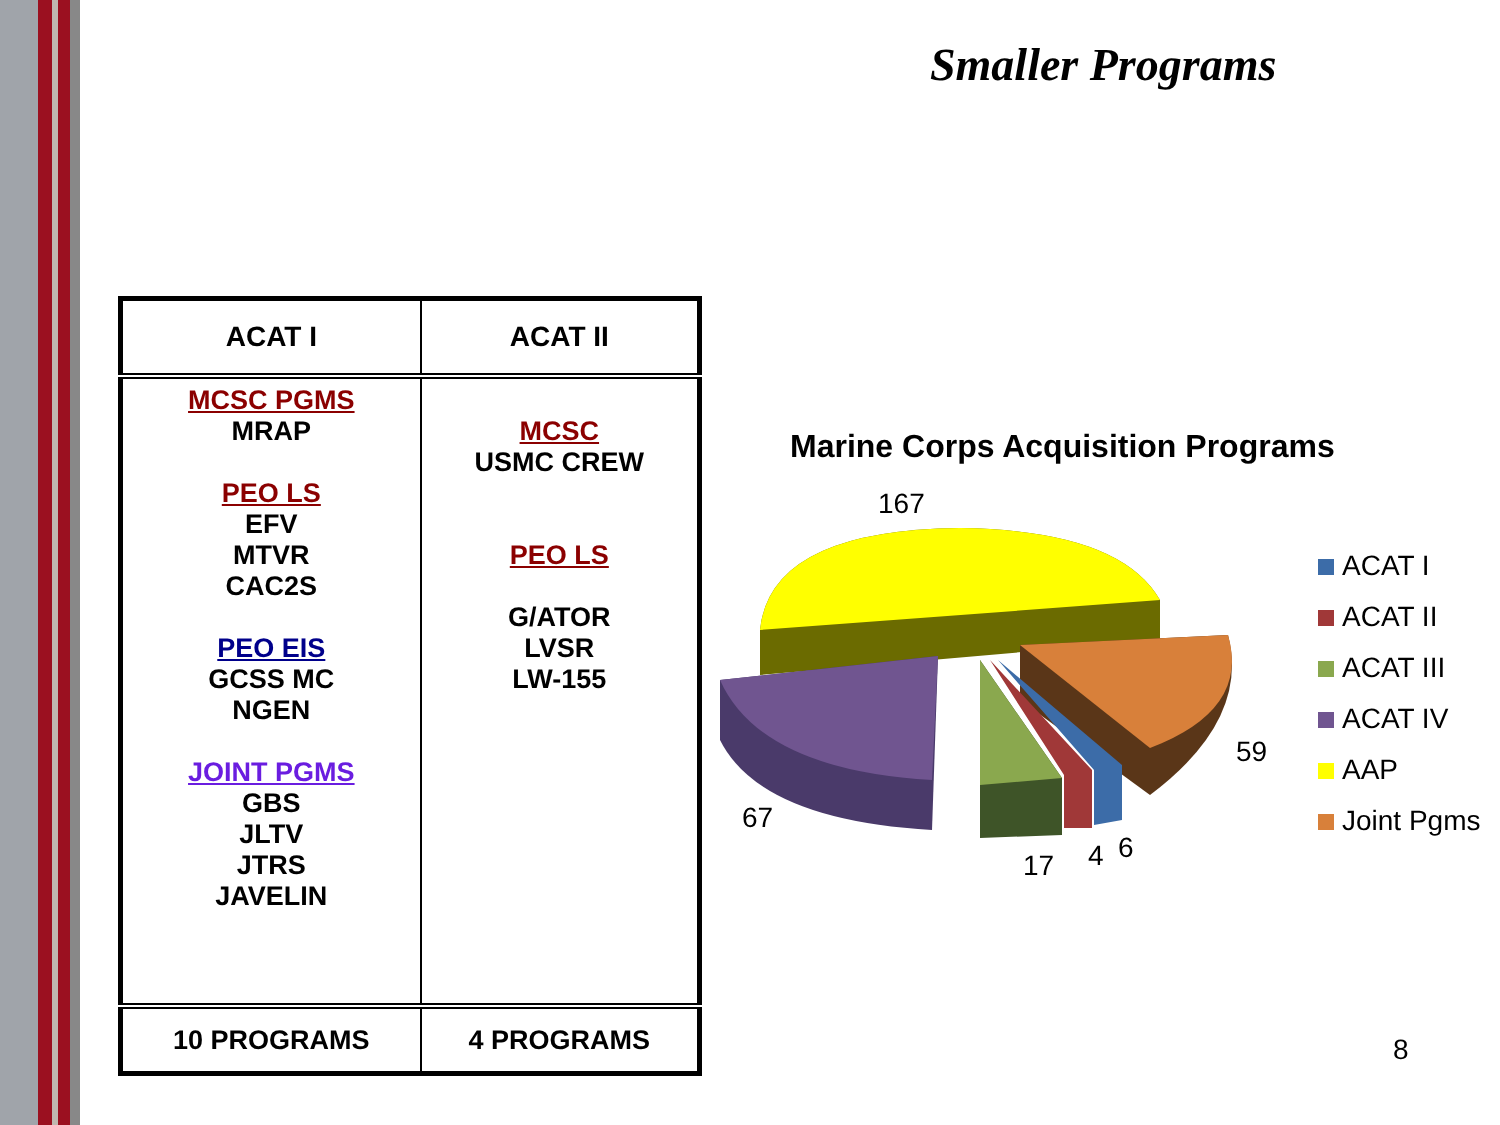Smaller Programs
| ACAT I | ACAT II |
| --- | --- |
| MCSC PGMS MRAP PEO LS EFV MTVR CAC2S PEO EIS GCSS MC NGEN JOINT PGMS GBS JLTV JTRS JAVELIN | MCSC USMC CREW PEO LS G/ATOR LVSR LW-155 |
| 10 PROGRAMS | 4 PROGRAMS |
Marine Corps Acquisition Programs
167
59
67
17 4 6
ACAT I
ACAT II
ACAT III
ACAT IV
AAP
Joint Pgms
8